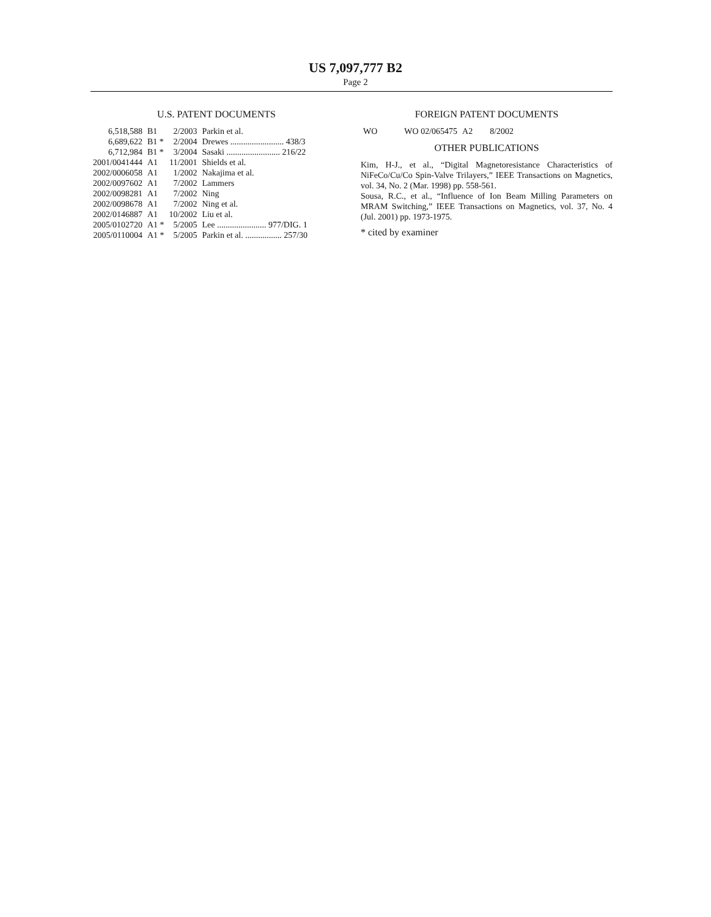US 7,097,777 B2
Page 2
U.S. PATENT DOCUMENTS
| 6,518,588 | B1 | 2/2003 | Parkin et al. |
| 6,689,622 | B1 * | 2/2004 | Drewes ......................... 438/3 |
| 6,712,984 | B1 * | 3/2004 | Sasaki ......................... 216/22 |
| 2001/0041444 | A1 | 11/2001 | Shields et al. |
| 2002/0006058 | A1 | 1/2002 | Nakajima et al. |
| 2002/0097602 | A1 | 7/2002 | Lammers |
| 2002/0098281 | A1 | 7/2002 | Ning |
| 2002/0098678 | A1 | 7/2002 | Ning et al. |
| 2002/0146887 | A1 | 10/2002 | Liu et al. |
| 2005/0102720 | A1 * | 5/2005 | Lee ....................... 977/DIG. 1 |
| 2005/0110004 | A1 * | 5/2005 | Parkin et al. ................. 257/30 |
FOREIGN PATENT DOCUMENTS
| WO | WO 02/065475 | A2 | 8/2002 |
OTHER PUBLICATIONS
Kim, H-J., et al., “Digital Magnetoresistance Characteristics of NiFeCo/Cu/Co Spin-Valve Trilayers,” IEEE Transactions on Magnetics, vol. 34, No. 2 (Mar. 1998) pp. 558-561.
Sousa, R.C., et al., “Influence of Ion Beam Milling Parameters on MRAM Switching,” IEEE Transactions on Magnetics, vol. 37, No. 4 (Jul. 2001) pp. 1973-1975.
* cited by examiner